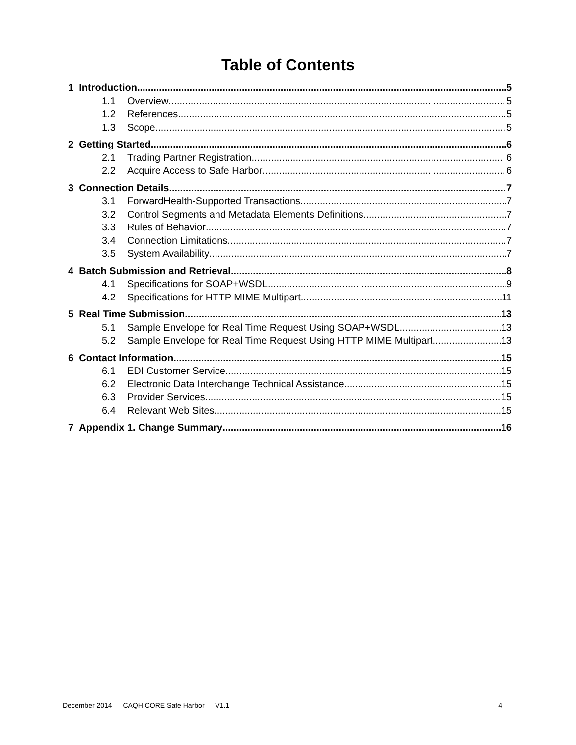Table of Contents
1 Introduction 5
1.1 Overview 5
1.2 References 5
1.3 Scope 5
2 Getting Started 6
2.1 Trading Partner Registration 6
2.2 Acquire Access to Safe Harbor 6
3 Connection Details 7
3.1 ForwardHealth-Supported Transactions 7
3.2 Control Segments and Metadata Elements Definitions 7
3.3 Rules of Behavior 7
3.4 Connection Limitations 7
3.5 System Availability 7
4 Batch Submission and Retrieval 8
4.1 Specifications for SOAP+WSDL 9
4.2 Specifications for HTTP MIME Multipart 11
5 Real Time Submission 13
5.1 Sample Envelope for Real Time Request Using SOAP+WSDL 13
5.2 Sample Envelope for Real Time Request Using HTTP MIME Multipart 13
6 Contact Information 15
6.1 EDI Customer Service 15
6.2 Electronic Data Interchange Technical Assistance 15
6.3 Provider Services 15
6.4 Relevant Web Sites 15
7 Appendix 1. Change Summary 16
December 2014 — CAQH CORE Safe Harbor — V1.1 4